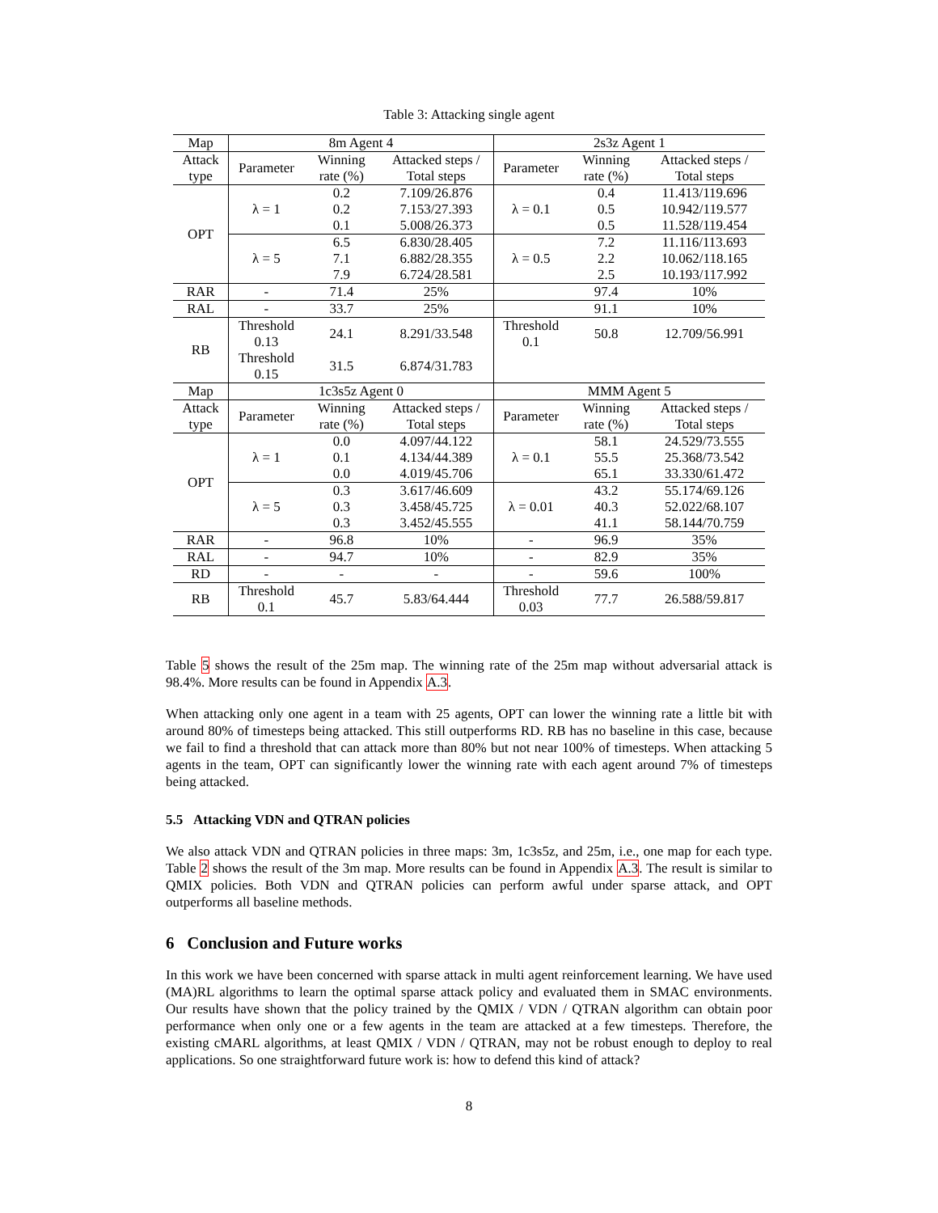Table 3: Attacking single agent
| Map | 8m Agent 4 | | | 2s3z Agent 1 | | |
| --- | --- | --- | --- | --- | --- | --- |
| Attack type | Parameter | Winning rate (%) | Attacked steps / Total steps | Parameter | Winning rate (%) | Attacked steps / Total steps |
| OPT | λ = 1 | 0.2 | 7.109/26.876 | λ = 0.1 | 0.4 | 11.413/119.696 |
| | | 0.2 | 7.153/27.393 | | 0.5 | 10.942/119.577 |
| | | 0.1 | 5.008/26.373 | | 0.5 | 11.528/119.454 |
| | λ = 5 | 6.5 | 6.830/28.405 | λ = 0.5 | 7.2 | 11.116/113.693 |
| | | 7.1 | 6.882/28.355 | | 2.2 | 10.062/118.165 |
| | | 7.9 | 6.724/28.581 | | 2.5 | 10.193/117.992 |
| RAR | - | 71.4 | 25% | | 97.4 | 10% |
| RAL | - | 33.7 | 25% | | 91.1 | 10% |
| RB | Threshold 0.13 | 24.1 | 8.291/33.548 | Threshold 0.1 | 50.8 | 12.709/56.991 |
| | Threshold 0.15 | 31.5 | 6.874/31.783 | | | |
| Map | 1c3s5z Agent 0 | | | MMM Agent 5 | | |
| Attack type | Parameter | Winning rate (%) | Attacked steps / Total steps | Parameter | Winning rate (%) | Attacked steps / Total steps |
| OPT | λ = 1 | 0.0 | 4.097/44.122 | λ = 0.1 | 58.1 | 24.529/73.555 |
| | | 0.1 | 4.134/44.389 | | 55.5 | 25.368/73.542 |
| | | 0.0 | 4.019/45.706 | | 65.1 | 33.330/61.472 |
| | λ = 5 | 0.3 | 3.617/46.609 | λ = 0.01 | 43.2 | 55.174/69.126 |
| | | 0.3 | 3.458/45.725 | | 40.3 | 52.022/68.107 |
| | | 0.3 | 3.452/45.555 | | 41.1 | 58.144/70.759 |
| RAR | - | 96.8 | 10% | - | 96.9 | 35% |
| RAL | - | 94.7 | 10% | - | 82.9 | 35% |
| RD | - | - | - | - | 59.6 | 100% |
| RB | Threshold 0.1 | 45.7 | 5.83/64.444 | Threshold 0.03 | 77.7 | 26.588/59.817 |
Table 5 shows the result of the 25m map. The winning rate of the 25m map without adversarial attack is 98.4%. More results can be found in Appendix A.3.
When attacking only one agent in a team with 25 agents, OPT can lower the winning rate a little bit with around 80% of timesteps being attacked. This still outperforms RD. RB has no baseline in this case, because we fail to find a threshold that can attack more than 80% but not near 100% of timesteps. When attacking 5 agents in the team, OPT can significantly lower the winning rate with each agent around 7% of timesteps being attacked.
5.5 Attacking VDN and QTRAN policies
We also attack VDN and QTRAN policies in three maps: 3m, 1c3s5z, and 25m, i.e., one map for each type. Table 2 shows the result of the 3m map. More results can be found in Appendix A.3. The result is similar to QMIX policies. Both VDN and QTRAN policies can perform awful under sparse attack, and OPT outperforms all baseline methods.
6 Conclusion and Future works
In this work we have been concerned with sparse attack in multi agent reinforcement learning. We have used (MA)RL algorithms to learn the optimal sparse attack policy and evaluated them in SMAC environments. Our results have shown that the policy trained by the QMIX / VDN / QTRAN algorithm can obtain poor performance when only one or a few agents in the team are attacked at a few timesteps. Therefore, the existing cMARL algorithms, at least QMIX / VDN / QTRAN, may not be robust enough to deploy to real applications. So one straightforward future work is: how to defend this kind of attack?
8